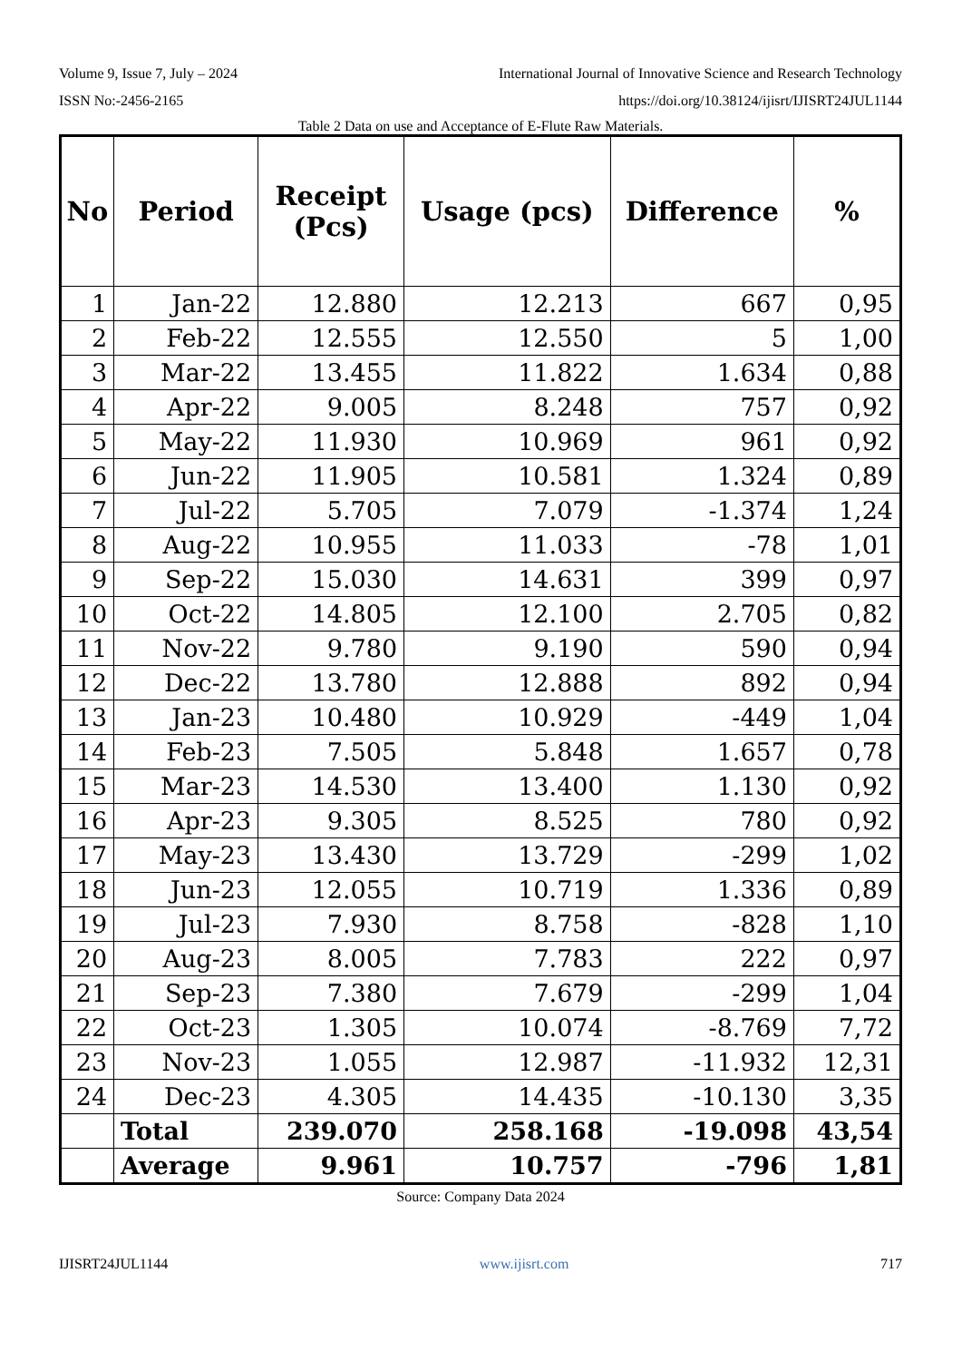Volume 9, Issue 7, July – 2024 International Journal of Innovative Science and Research Technology
ISSN No:-2456-2165 https://doi.org/10.38124/ijisrt/IJISRT24JUL1144
Table 2 Data on use and Acceptance of E-Flute Raw Materials.
| No | Period | Receipt (Pcs) | Usage (pcs) | Difference | % |
| --- | --- | --- | --- | --- | --- |
| 1 | Jan-22 | 12.880 | 12.213 | 667 | 0,95 |
| 2 | Feb-22 | 12.555 | 12.550 | 5 | 1,00 |
| 3 | Mar-22 | 13.455 | 11.822 | 1.634 | 0,88 |
| 4 | Apr-22 | 9.005 | 8.248 | 757 | 0,92 |
| 5 | May-22 | 11.930 | 10.969 | 961 | 0,92 |
| 6 | Jun-22 | 11.905 | 10.581 | 1.324 | 0,89 |
| 7 | Jul-22 | 5.705 | 7.079 | -1.374 | 1,24 |
| 8 | Aug-22 | 10.955 | 11.033 | -78 | 1,01 |
| 9 | Sep-22 | 15.030 | 14.631 | 399 | 0,97 |
| 10 | Oct-22 | 14.805 | 12.100 | 2.705 | 0,82 |
| 11 | Nov-22 | 9.780 | 9.190 | 590 | 0,94 |
| 12 | Dec-22 | 13.780 | 12.888 | 892 | 0,94 |
| 13 | Jan-23 | 10.480 | 10.929 | -449 | 1,04 |
| 14 | Feb-23 | 7.505 | 5.848 | 1.657 | 0,78 |
| 15 | Mar-23 | 14.530 | 13.400 | 1.130 | 0,92 |
| 16 | Apr-23 | 9.305 | 8.525 | 780 | 0,92 |
| 17 | May-23 | 13.430 | 13.729 | -299 | 1,02 |
| 18 | Jun-23 | 12.055 | 10.719 | 1.336 | 0,89 |
| 19 | Jul-23 | 7.930 | 8.758 | -828 | 1,10 |
| 20 | Aug-23 | 8.005 | 7.783 | 222 | 0,97 |
| 21 | Sep-23 | 7.380 | 7.679 | -299 | 1,04 |
| 22 | Oct-23 | 1.305 | 10.074 | -8.769 | 7,72 |
| 23 | Nov-23 | 1.055 | 12.987 | -11.932 | 12,31 |
| 24 | Dec-23 | 4.305 | 14.435 | -10.130 | 3,35 |
| | Total | 239.070 | 258.168 | -19.098 | 43,54 |
| | Average | 9.961 | 10.757 | -796 | 1,81 |
Source: Company Data 2024
IJISRT24JUL1144 www.ijisrt.com 717